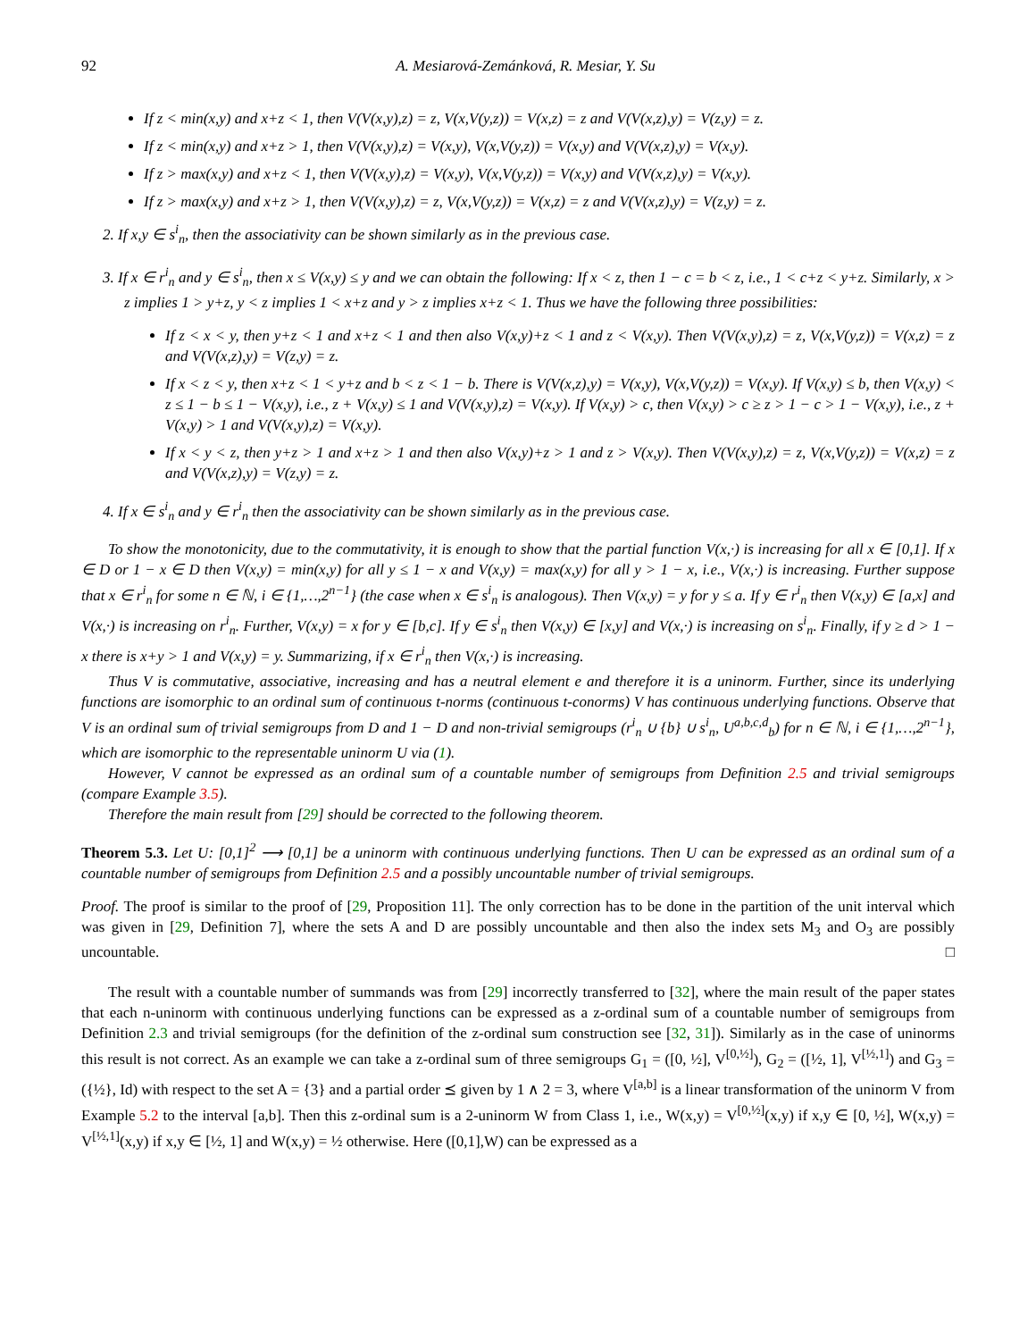92 A. Mesiarová-Zemánková, R. Mesiar, Y. Su
If z < min(x,y) and x+z < 1, then V(V(x,y),z) = z, V(x,V(y,z)) = V(x,z) = z and V(V(x,z),y) = V(z,y) = z.
If z < min(x,y) and x+z > 1, then V(V(x,y),z) = V(x,y), V(x,V(y,z)) = V(x,y) and V(V(x,z),y) = V(x,y).
If z > max(x,y) and x+z < 1, then V(V(x,y),z) = V(x,y), V(x,V(y,z)) = V(x,y) and V(V(x,z),y) = V(x,y).
If z > max(x,y) and x+z > 1, then V(V(x,y),z) = z, V(x,V(y,z)) = V(x,z) = z and V(V(x,z),y) = V(z,y) = z.
2. If x,y ∈ s<sup>i</sup><sub>n</sub>, then the associativity can be shown similarly as in the previous case.
3. If x ∈ r<sup>i</sup><sub>n</sub> and y ∈ s<sup>i</sup><sub>n</sub>, then x ≤ V(x,y) ≤ y and we can obtain the following: If x < z, then 1 − c = b < z, i.e., 1 < c+z < y+z. Similarly, x > z implies 1 > y+z, y < z implies 1 < x+z and y > z implies x+z < 1. Thus we have the following three possibilities:
If z < x < y, then y+z < 1 and x+z < 1 and then also V(x,y)+z < 1 and z < V(x,y). Then V(V(x,y),z) = z, V(x,V(y,z)) = V(x,z) = z and V(V(x,z),y) = V(z,y) = z.
If x < z < y, then x+z < 1 < y+z and b < z < 1 − b. There is V(V(x,z),y) = V(x,y), V(x,V(y,z)) = V(x,y). If V(x,y) ≤ b, then V(x,y) < z ≤ 1 − b ≤ 1 − V(x,y), i.e., z + V(x,y) ≤ 1 and V(V(x,y),z) = V(x,y). If V(x,y) > c, then V(x,y) > c ≥ z > 1 − c > 1 − V(x,y), i.e., z + V(x,y) > 1 and V(V(x,y),z) = V(x,y).
If x < y < z, then y+z > 1 and x+z > 1 and then also V(x,y)+z > 1 and z > V(x,y). Then V(V(x,y),z) = z, V(x,V(y,z)) = V(x,z) = z and V(V(x,z),y) = V(z,y) = z.
4. If x ∈ s<sup>i</sup><sub>n</sub> and y ∈ r<sup>i</sup><sub>n</sub> then the associativity can be shown similarly as in the previous case.
To show the monotonicity, due to the commutativity, it is enough to show that the partial function V(x,·) is increasing for all x ∈ [0,1]. If x ∈ D or 1 − x ∈ D then V(x,y) = min(x,y) for all y ≤ 1 − x and V(x,y) = max(x,y) for all y > 1 − x, i.e., V(x,·) is increasing. Further suppose that x ∈ r<sup>i</sup><sub>n</sub> for some n ∈ ℕ, i ∈ {1,…,2<sup>n−1</sup>} (the case when x ∈ s<sup>i</sup><sub>n</sub> is analogous). Then V(x,y) = y for y ≤ a. If y ∈ r<sup>i</sup><sub>n</sub> then V(x,y) ∈ [a,x] and V(x,·) is increasing on r<sup>i</sup><sub>n</sub>. Further, V(x,y) = x for y ∈ [b,c]. If y ∈ s<sup>i</sup><sub>n</sub> then V(x,y) ∈ [x,y] and V(x,·) is increasing on s<sup>i</sup><sub>n</sub>. Finally, if y ≥ d > 1 − x there is x+y > 1 and V(x,y) = y. Summarizing, if x ∈ r<sup>i</sup><sub>n</sub> then V(x,·) is increasing.
Thus V is commutative, associative, increasing and has a neutral element e and therefore it is a uninorm. Further, since its underlying functions are isomorphic to an ordinal sum of continuous t-norms (continuous t-conorms) V has continuous underlying functions. Observe that V is an ordinal sum of trivial semigroups from D and 1 − D and non-trivial semigroups (r<sup>i</sup><sub>n</sub> ∪ {b} ∪ s<sup>i</sup><sub>n</sub>, U<sup>a,b,c,d</sup><sub>b</sub>) for n ∈ ℕ, i ∈ {1,…,2<sup>n−1</sup>}, which are isomorphic to the representable uninorm U via (1).
However, V cannot be expressed as an ordinal sum of a countable number of semigroups from Definition 2.5 and trivial semigroups (compare Example 3.5).
Therefore the main result from [29] should be corrected to the following theorem.
Theorem 5.3. Let U: [0,1]<sup>2</sup> ⟶ [0,1] be a uninorm with continuous underlying functions. Then U can be expressed as an ordinal sum of a countable number of semigroups from Definition 2.5 and a possibly uncountable number of trivial semigroups.
Proof. The proof is similar to the proof of [29, Proposition 11]. The only correction has to be done in the partition of the unit interval which was given in [29, Definition 7], where the sets A and D are possibly uncountable and then also the index sets M<sub>3</sub> and O<sub>3</sub> are possibly uncountable. □
The result with a countable number of summands was from [29] incorrectly transferred to [32], where the main result of the paper states that each n-uninorm with continuous underlying functions can be expressed as a z-ordinal sum of a countable number of semigroups from Definition 2.3 and trivial semigroups (for the definition of the z-ordinal sum construction see [32, 31]). Similarly as in the case of uninorms this result is not correct. As an example we can take a z-ordinal sum of three semigroups G<sub>1</sub> = ([0, ½], V<sup>[0,½]</sup>), G<sub>2</sub> = ([½, 1], V<sup>[½,1]</sup>) and G<sub>3</sub> = ({½}, Id) with respect to the set A = {3} and a partial order ⪯ given by 1 ∧ 2 = 3, where V<sup>[a,b]</sup> is a linear transformation of the uninorm V from Example 5.2 to the interval [a,b]. Then this z-ordinal sum is a 2-uninorm W from Class 1, i.e., W(x,y) = V<sup>[0,½]</sup>(x,y) if x,y ∈ [0, ½], W(x,y) = V<sup>[½,1]</sup>(x,y) if x,y ∈ [½, 1] and W(x,y) = ½ otherwise. Here ([0,1],W) can be expressed as a